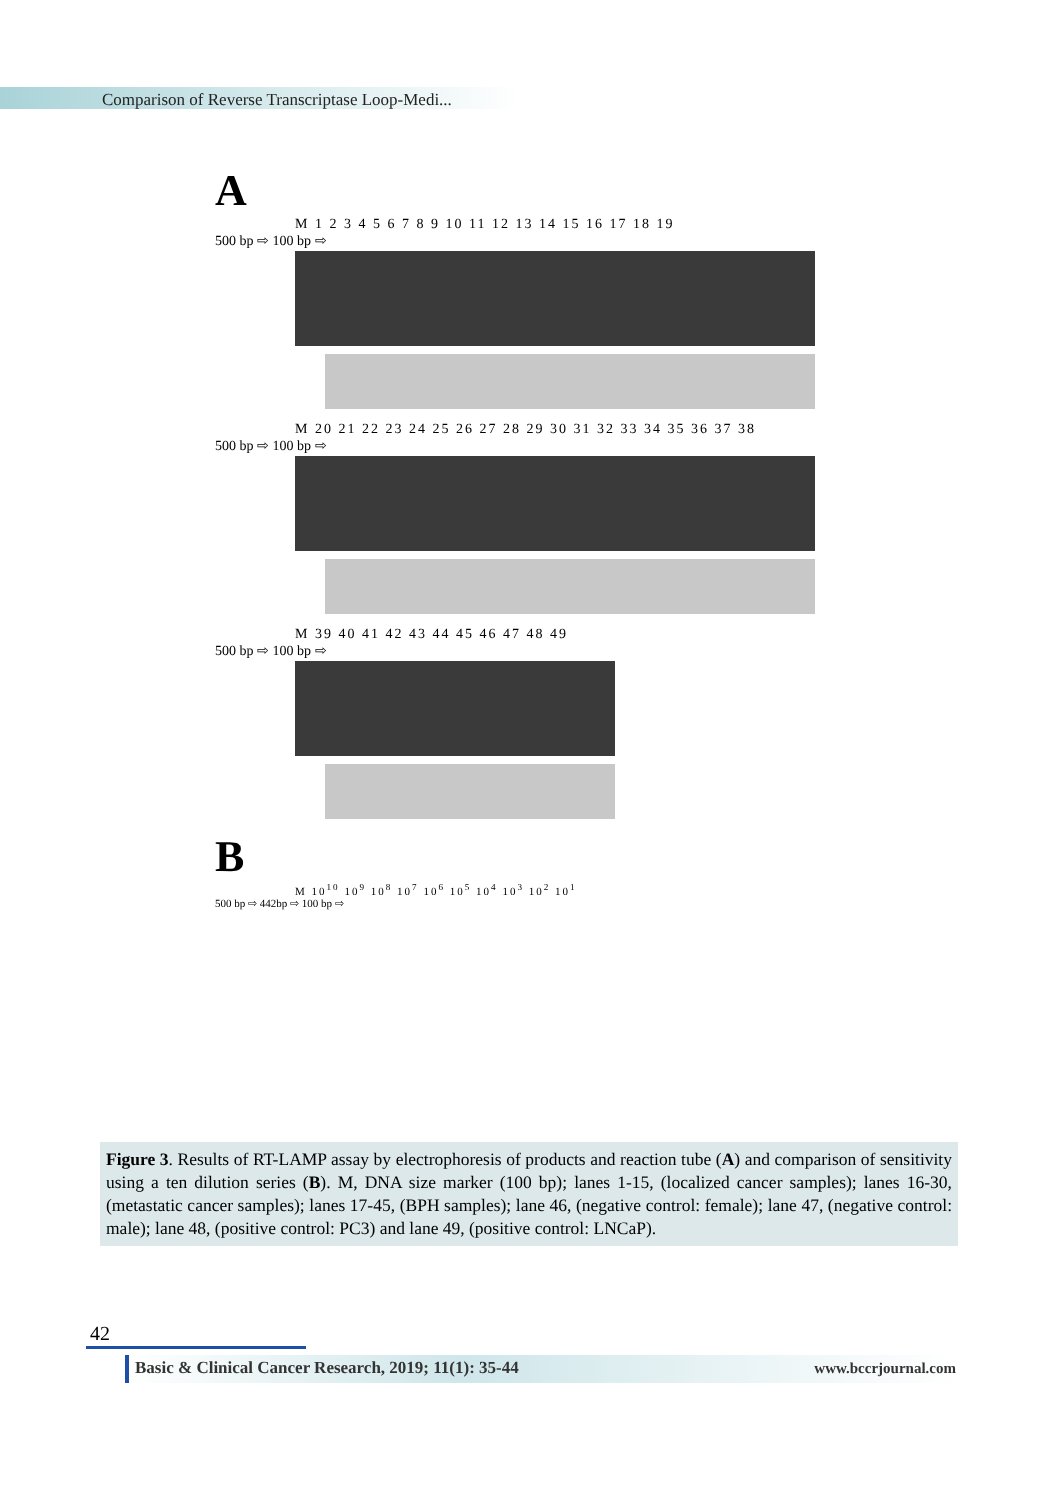Comparison of Reverse Transcriptase Loop-Medi...
A
M 1 2 3 4 5 6 7 8 9 10 11 12 13 14 15 16 17 18 19
500 bp ⇨ 100 bp ⇨
M 20 21 22 23 24 25 26 27 28 29 30 31 32 33 34 35 36 37 38
500 bp ⇨ 100 bp ⇨
M 39 40 41 42 43 44 45 46 47 48 49
500 bp ⇨ 100 bp ⇨
B
M 10<sup>10</sup> 10<sup>9</sup> 10<sup>8</sup> 10<sup>7</sup> 10<sup>6</sup> 10<sup>5</sup> 10<sup>4</sup> 10<sup>3</sup> 10<sup>2</sup> 10<sup>1</sup>
500 bp ⇨ 442bp ⇨ 100 bp ⇨
Figure 3. Results of RT-LAMP assay by electrophoresis of products and reaction tube (A) and comparison of sensitivity using a ten dilution series (B). M, DNA size marker (100 bp); lanes 1-15, (localized cancer samples); lanes 16-30, (metastatic cancer samples); lanes 17-45, (BPH samples); lane 46, (negative control: female); lane 47, (negative control: male); lane 48, (positive control: PC3) and lane 49, (positive control: LNCaP).
42
Basic & Clinical Cancer Research, 2019; 11(1): 35-44
www.bccrjournal.com